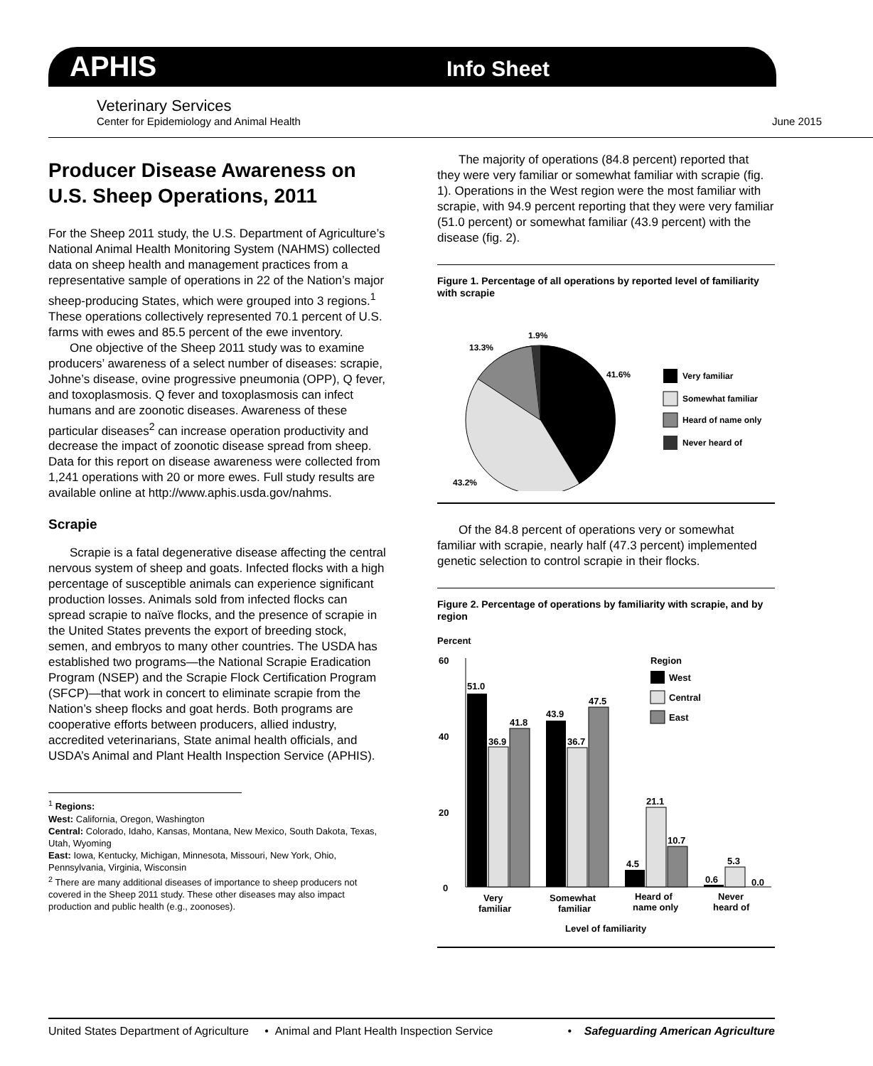APHIS
Info Sheet
Veterinary Services
Center for Epidemiology and Animal Health June 2015
Producer Disease Awareness on U.S. Sheep Operations, 2011
For the Sheep 2011 study, the U.S. Department of Agriculture’s National Animal Health Monitoring System (NAHMS) collected data on sheep health and management practices from a representative sample of operations in 22 of the Nation’s major sheep-producing States, which were grouped into 3 regions.<sup>1</sup> These operations collectively represented 70.1 percent of U.S. farms with ewes and 85.5 percent of the ewe inventory.
One objective of the Sheep 2011 study was to examine producers’ awareness of a select number of diseases: scrapie, Johne’s disease, ovine progressive pneumonia (OPP), Q fever, and toxoplasmosis. Q fever and toxoplasmosis can infect humans and are zoonotic diseases. Awareness of these particular diseases<sup>2</sup> can increase operation productivity and decrease the impact of zoonotic disease spread from sheep. Data for this report on disease awareness were collected from 1,241 operations with 20 or more ewes. Full study results are available online at http://www.aphis.usda.gov/nahms.
Scrapie
Scrapie is a fatal degenerative disease affecting the central nervous system of sheep and goats. Infected flocks with a high percentage of susceptible animals can experience significant production losses. Animals sold from infected flocks can spread scrapie to naïve flocks, and the presence of scrapie in the United States prevents the export of breeding stock, semen, and embryos to many other countries. The USDA has established two programs—the National Scrapie Eradication Program (NSEP) and the Scrapie Flock Certification Program (SFCP)—that work in concert to eliminate scrapie from the Nation’s sheep flocks and goat herds. Both programs are cooperative efforts between producers, allied industry, accredited veterinarians, State animal health officials, and USDA’s Animal and Plant Health Inspection Service (APHIS).
<sup>1</sup> Regions:
West: California, Oregon, Washington
Central: Colorado, Idaho, Kansas, Montana, New Mexico, South Dakota, Texas, Utah, Wyoming
East: Iowa, Kentucky, Michigan, Minnesota, Missouri, New York, Ohio, Pennsylvania, Virginia, Wisconsin
<sup>2</sup> There are many additional diseases of importance to sheep producers not covered in the Sheep 2011 study. These other diseases may also impact production and public health (e.g., zoonoses).
The majority of operations (84.8 percent) reported that they were very familiar or somewhat familiar with scrapie (fig. 1). Operations in the West region were the most familiar with scrapie, with 94.9 percent reporting that they were very familiar (51.0 percent) or somewhat familiar (43.9 percent) with the disease (fig. 2).
Figure 1. Percentage of all operations by reported level of familiarity with scrapie
1.9%
13.3%
41.6%
43.2%
Very familiar
Somewhat familiar
Heard of name only
Never heard of
Of the 84.8 percent of operations very or somewhat familiar with scrapie, nearly half (47.3 percent) implemented genetic selection to control scrapie in their flocks.
Figure 2. Percentage of operations by familiarity with scrapie, and by region
Percent
60
40
20
0
51.0
36.9
41.8
43.9
36.7
47.5
4.5
21.1
10.7
0.6
5.3
0.0
Region
West
Central
East
Very
familiar
Somewhat
familiar
Heard of
name only
Never
heard of
Level of familiarity
United States Department of Agriculture • Animal and Plant Health Inspection Service • Safeguarding American Agriculture